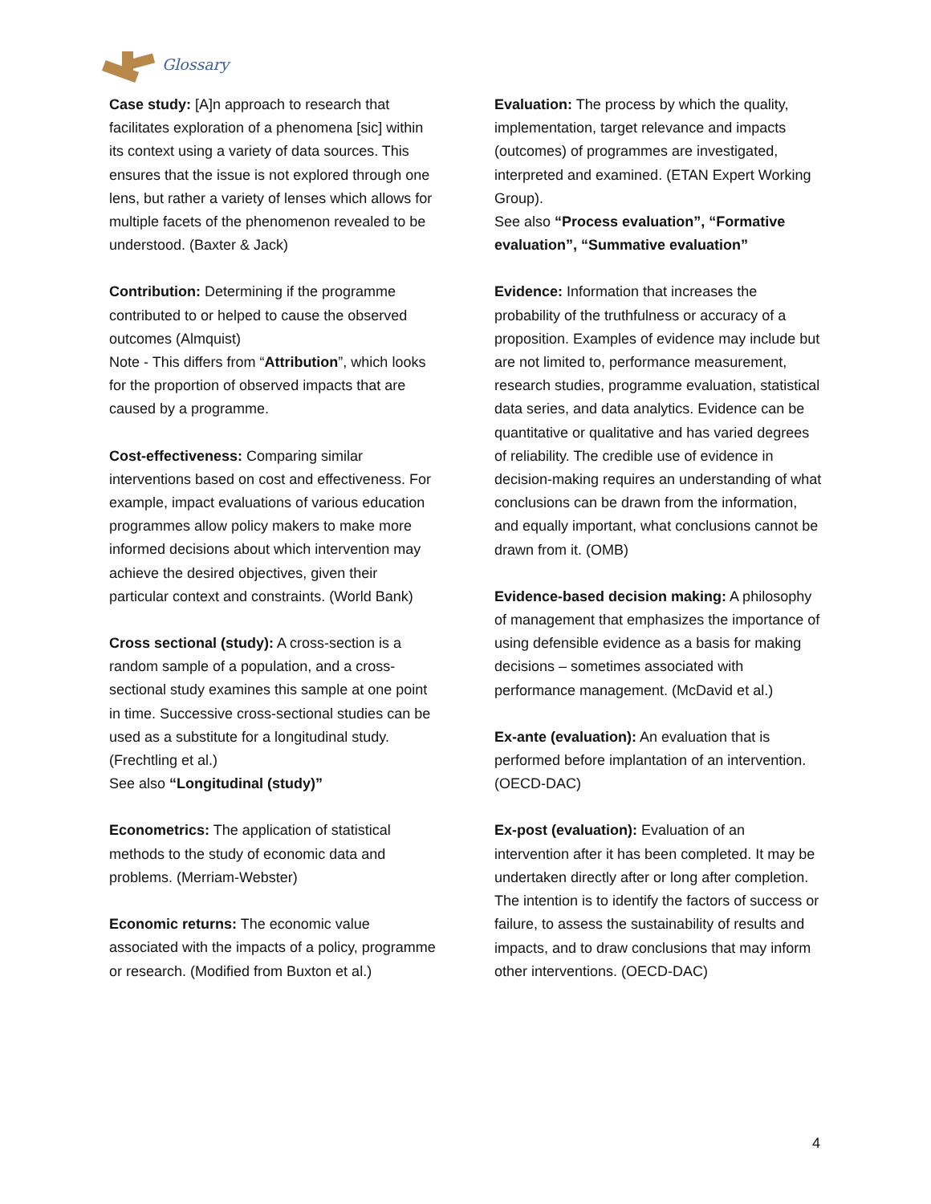Glossary
Case study: [A]n approach to research that facilitates exploration of a phenomena [sic] within its context using a variety of data sources. This ensures that the issue is not explored through one lens, but rather a variety of lenses which allows for multiple facets of the phenomenon revealed to be understood. (Baxter & Jack)
Contribution: Determining if the programme contributed to or helped to cause the observed outcomes (Almquist)
Note - This differs from “Attribution”, which looks for the proportion of observed impacts that are caused by a programme.
Cost-effectiveness: Comparing similar interventions based on cost and effectiveness. For example, impact evaluations of various education programmes allow policy makers to make more informed decisions about which intervention may achieve the desired objectives, given their particular context and constraints. (World Bank)
Cross sectional (study): A cross-section is a random sample of a population, and a cross-sectional study examines this sample at one point in time. Successive cross-sectional studies can be used as a substitute for a longitudinal study. (Frechtling et al.)
See also “Longitudinal (study)”
Econometrics: The application of statistical methods to the study of economic data and problems. (Merriam-Webster)
Economic returns: The economic value associated with the impacts of a policy, programme or research. (Modified from Buxton et al.)
Evaluation: The process by which the quality, implementation, target relevance and impacts (outcomes) of programmes are investigated, interpreted and examined. (ETAN Expert Working Group).
See also “Process evaluation”, “Formative evaluation”, “Summative evaluation”
Evidence: Information that increases the probability of the truthfulness or accuracy of a proposition. Examples of evidence may include but are not limited to, performance measurement, research studies, programme evaluation, statistical data series, and data analytics. Evidence can be quantitative or qualitative and has varied degrees of reliability. The credible use of evidence in decision-making requires an understanding of what conclusions can be drawn from the information, and equally important, what conclusions cannot be drawn from it. (OMB)
Evidence-based decision making: A philosophy of management that emphasizes the importance of using defensible evidence as a basis for making decisions – sometimes associated with performance management. (McDavid et al.)
Ex-ante (evaluation): An evaluation that is performed before implantation of an intervention. (OECD-DAC)
Ex-post (evaluation): Evaluation of an intervention after it has been completed. It may be undertaken directly after or long after completion. The intention is to identify the factors of success or failure, to assess the sustainability of results and impacts, and to draw conclusions that may inform other interventions. (OECD-DAC)
4